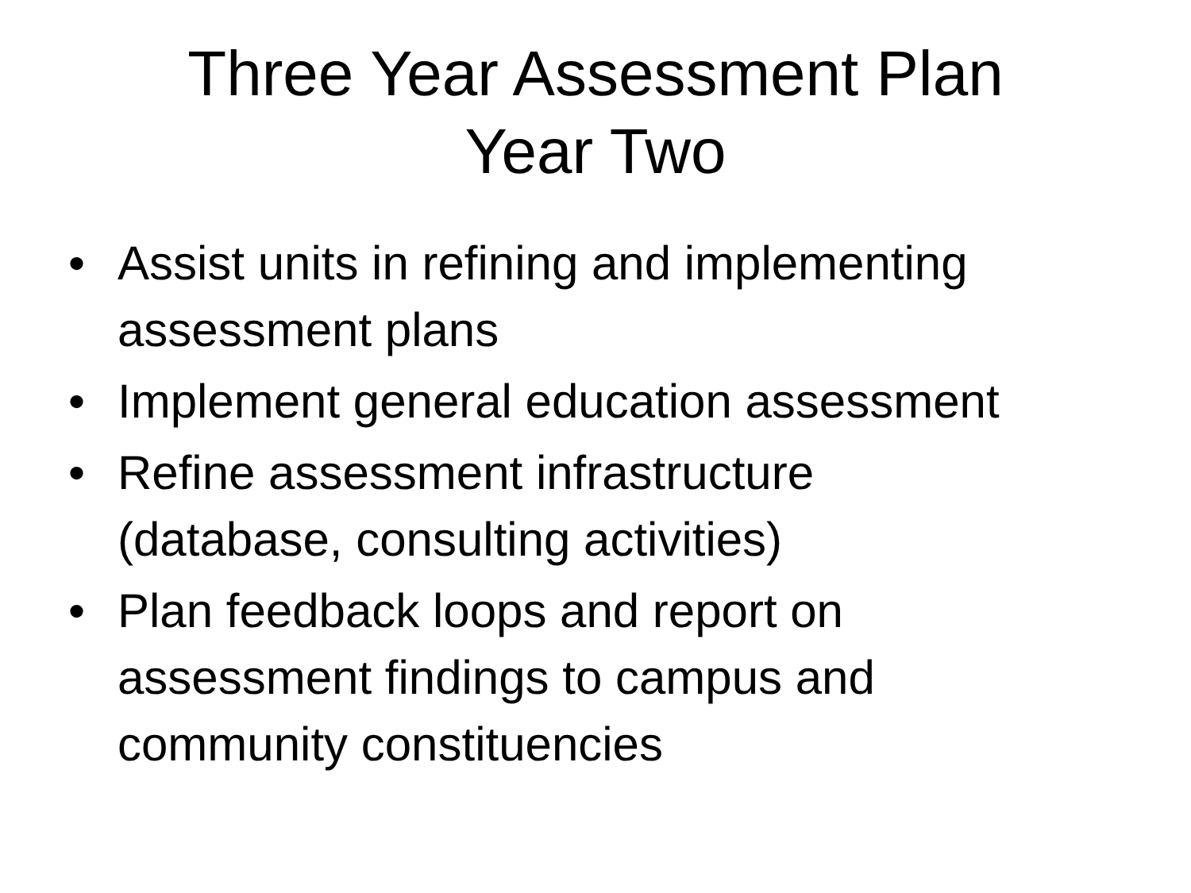Three Year Assessment Plan
Year Two
• Assist units in refining and implementing assessment plans
• Implement general education assessment
• Refine assessment infrastructure
(database, consulting activities)
• Plan feedback loops and report on
assessment findings to campus and
community constituencies